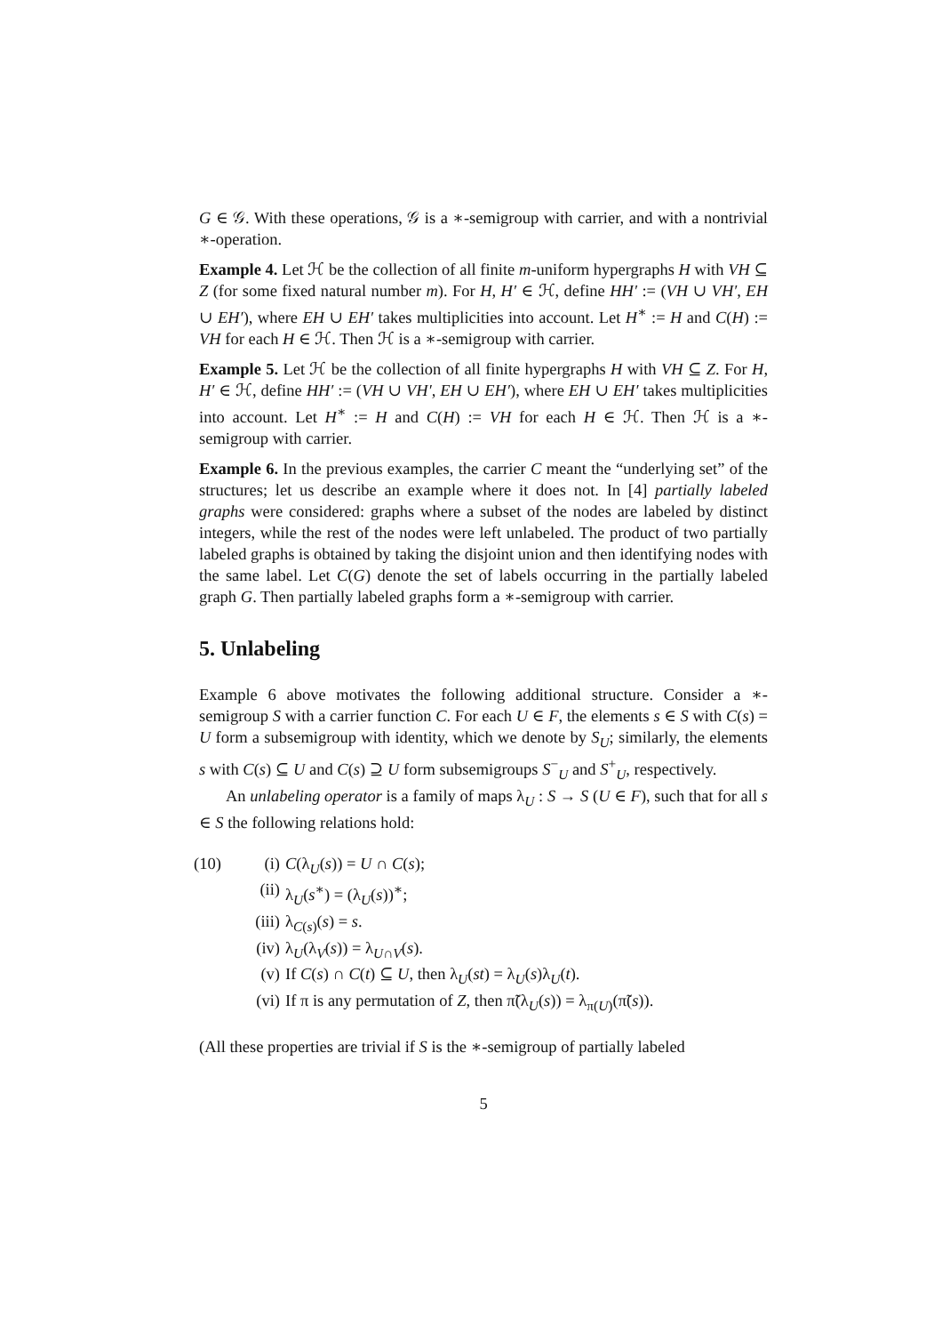G ∈ 𝒢. With these operations, 𝒢 is a ∗-semigroup with carrier, and with a nontrivial ∗-operation.
Example 4. Let ℋ be the collection of all finite m-uniform hypergraphs H with VH ⊆ Z (for some fixed natural number m). For H, H′ ∈ ℋ, define HH′ := (VH ∪ VH′, EH ∪ EH′), where EH ∪ EH′ takes multiplicities into account. Let H<sup>∗</sup> := H and C(H) := VH for each H ∈ ℋ. Then ℋ is a ∗-semigroup with carrier.
Example 5. Let ℋ be the collection of all finite hypergraphs H with VH ⊆ Z. For H, H′ ∈ ℋ, define HH′ := (VH ∪ VH′, EH ∪ EH′), where EH ∪ EH′ takes multiplicities into account. Let H<sup>∗</sup> := H and C(H) := VH for each H ∈ ℋ. Then ℋ is a ∗-semigroup with carrier.
Example 6. In the previous examples, the carrier C meant the “underlying set” of the structures; let us describe an example where it does not. In [4] partially labeled graphs were considered: graphs where a subset of the nodes are labeled by distinct integers, while the rest of the nodes were left unlabeled. The product of two partially labeled graphs is obtained by taking the disjoint union and then identifying nodes with the same label. Let C(G) denote the set of labels occurring in the partially labeled graph G. Then partially labeled graphs form a ∗-semigroup with carrier.
5. Unlabeling
Example 6 above motivates the following additional structure. Consider a ∗-semigroup S with a carrier function C. For each U ∈ F, the elements s ∈ S with C(s) = U form a subsemigroup with identity, which we denote by S<sub>U</sub>; similarly, the elements s with C(s) ⊆ U and C(s) ⊇ U form subsemigroups S<sup>−</sup><sub>U</sub> and S<sup>+</sup><sub>U</sub>, respectively.
An unlabeling operator is a family of maps λ<sub>U</sub> : S → S (U ∈ F), such that for all s ∈ S the following relations hold:
(10) (i) C(λ<sub>U</sub>(s)) = U ∩ C(s);
(ii) λ<sub>U</sub>(s<sup>∗</sup>) = (λ<sub>U</sub>(s))<sup>∗</sup>;
(iii) λ<sub>C(s)</sub>(s) = s.
(iv) λ<sub>U</sub>(λ<sub>V</sub>(s)) = λ<sub>U∩V</sub>(s).
(v) If C(s) ∩ C(t) ⊆ U, then λ<sub>U</sub>(st) = λ<sub>U</sub>(s)λ<sub>U</sub>(t).
(vi) If π is any permutation of Z, then π̃(λ<sub>U</sub>(s)) = λ<sub>π(U)</sub>(π̃(s)).
(All these properties are trivial if S is the ∗-semigroup of partially labeled
5